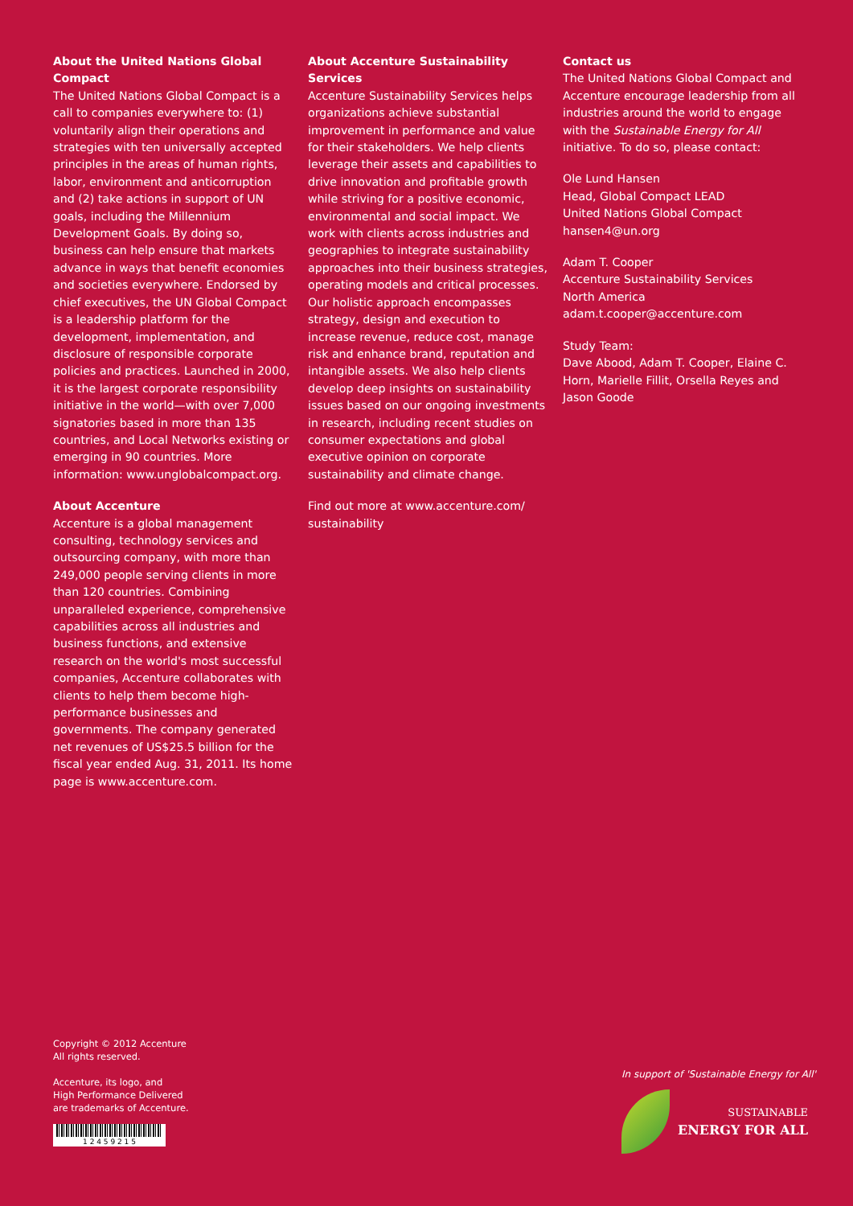About the United Nations Global Compact
The United Nations Global Compact is a call to companies everywhere to: (1) voluntarily align their operations and strategies with ten universally accepted principles in the areas of human rights, labor, environment and anticorruption and (2) take actions in support of UN goals, including the Millennium Development Goals. By doing so, business can help ensure that markets advance in ways that benefit economies and societies everywhere. Endorsed by chief executives, the UN Global Compact is a leadership platform for the development, implementation, and disclosure of responsible corporate policies and practices. Launched in 2000, it is the largest corporate responsibility initiative in the world—with over 7,000 signatories based in more than 135 countries, and Local Networks existing or emerging in 90 countries. More information: www.unglobalcompact.org.
About Accenture
Accenture is a global management consulting, technology services and outsourcing company, with more than 249,000 people serving clients in more than 120 countries. Combining unparalleled experience, comprehensive capabilities across all industries and business functions, and extensive research on the world's most successful companies, Accenture collaborates with clients to help them become high-performance businesses and governments. The company generated net revenues of US$25.5 billion for the fiscal year ended Aug. 31, 2011. Its home page is www.accenture.com.
About Accenture Sustainability Services
Accenture Sustainability Services helps organizations achieve substantial improvement in performance and value for their stakeholders. We help clients leverage their assets and capabilities to drive innovation and profitable growth while striving for a positive economic, environmental and social impact. We work with clients across industries and geographies to integrate sustainability approaches into their business strategies, operating models and critical processes. Our holistic approach encompasses strategy, design and execution to increase revenue, reduce cost, manage risk and enhance brand, reputation and intangible assets. We also help clients develop deep insights on sustainability issues based on our ongoing investments in research, including recent studies on consumer expectations and global executive opinion on corporate sustainability and climate change.
Find out more at www.accenture.com/ sustainability
Contact us
The United Nations Global Compact and Accenture encourage leadership from all industries around the world to engage with the Sustainable Energy for All initiative. To do so, please contact:
Ole Lund Hansen
Head, Global Compact LEAD
United Nations Global Compact
hansen4@un.org
Adam T. Cooper
Accenture Sustainability Services
North America
adam.t.cooper@accenture.com
Study Team:
Dave Abood, Adam T. Cooper, Elaine C. Horn, Marielle Fillit, Orsella Reyes and Jason Goode
Copyright © 2012 Accenture
All rights reserved.
Accenture, its logo, and
High Performance Delivered
are trademarks of Accenture.
1 2 4 5 9 2 1 5
In support of 'Sustainable Energy for All'
SUSTAINABLE
ENERGY FOR ALL